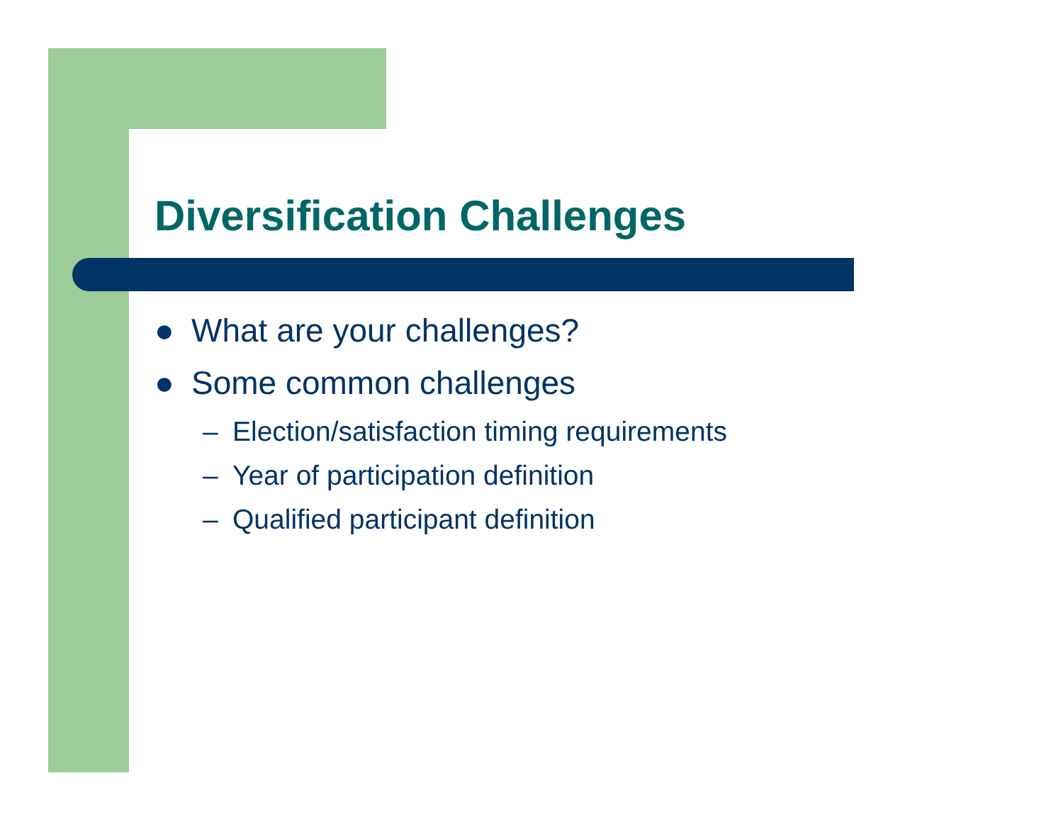Diversification Challenges
● What are your challenges?
● Some common challenges
– Election/satisfaction timing requirements
– Year of participation definition
– Qualified participant definition